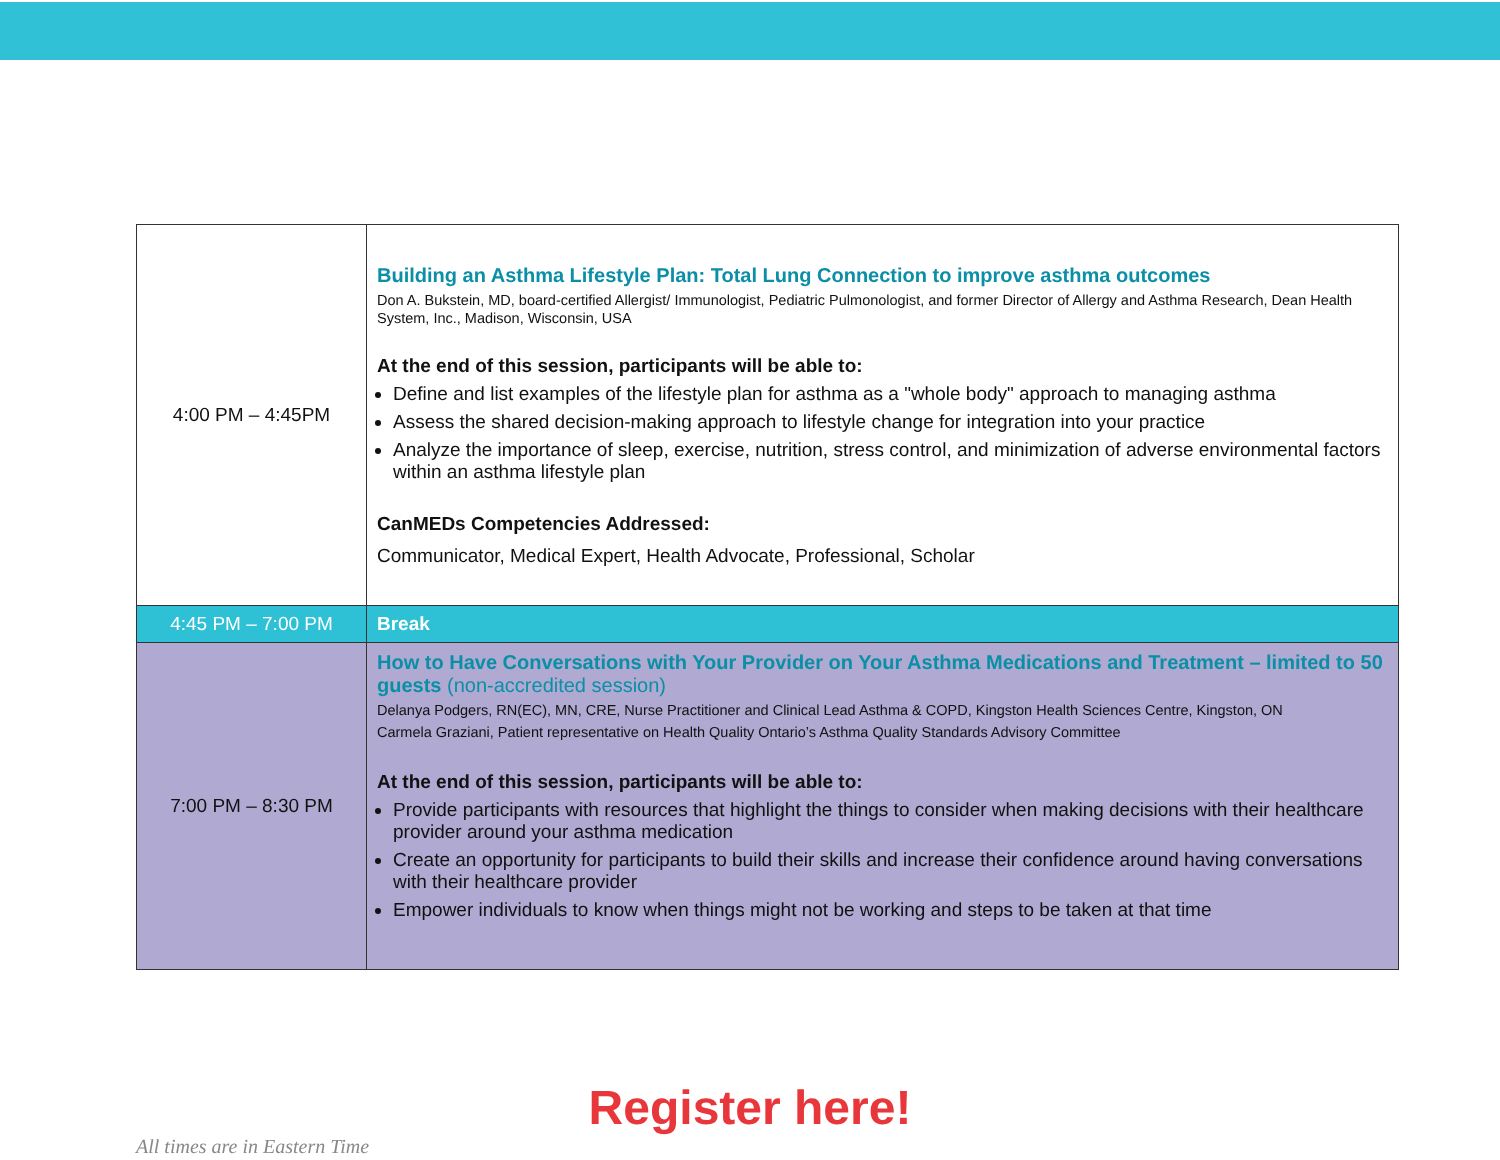| 4:00 PM – 4:45PM | Building an Asthma Lifestyle Plan: Total Lung Connection to improve asthma outcomes Don A. Bukstein, MD, board-certified Allergist/ Immunologist, Pediatric Pulmonologist, and former Director of Allergy and Asthma Research, Dean Health System, Inc., Madison, Wisconsin, USA At the end of this session, participants will be able to: Define and list examples of the lifestyle plan for asthma as a "whole body" approach to managing asthma Assess the shared decision-making approach to lifestyle change for integration into your practice Analyze the importance of sleep, exercise, nutrition, stress control, and minimization of adverse environmental factors within an asthma lifestyle plan CanMEDs Competencies Addressed: Communicator, Medical Expert, Health Advocate, Professional, Scholar |
| 4:45 PM – 7:00 PM | Break |
| 7:00 PM – 8:30 PM | How to Have Conversations with Your Provider on Your Asthma Medications and Treatment – limited to 50 guests (non-accredited session) Delanya Podgers, RN(EC), MN, CRE, Nurse Practitioner and Clinical Lead Asthma & COPD, Kingston Health Sciences Centre, Kingston, ON Carmela Graziani, Patient representative on Health Quality Ontario’s Asthma Quality Standards Advisory Committee At the end of this session, participants will be able to: Provide participants with resources that highlight the things to consider when making decisions with their healthcare provider around your asthma medication Create an opportunity for participants to build their skills and increase their confidence around having conversations with their healthcare provider Empower individuals to know when things might not be working and steps to be taken at that time |
Register here!
All times are in Eastern Time